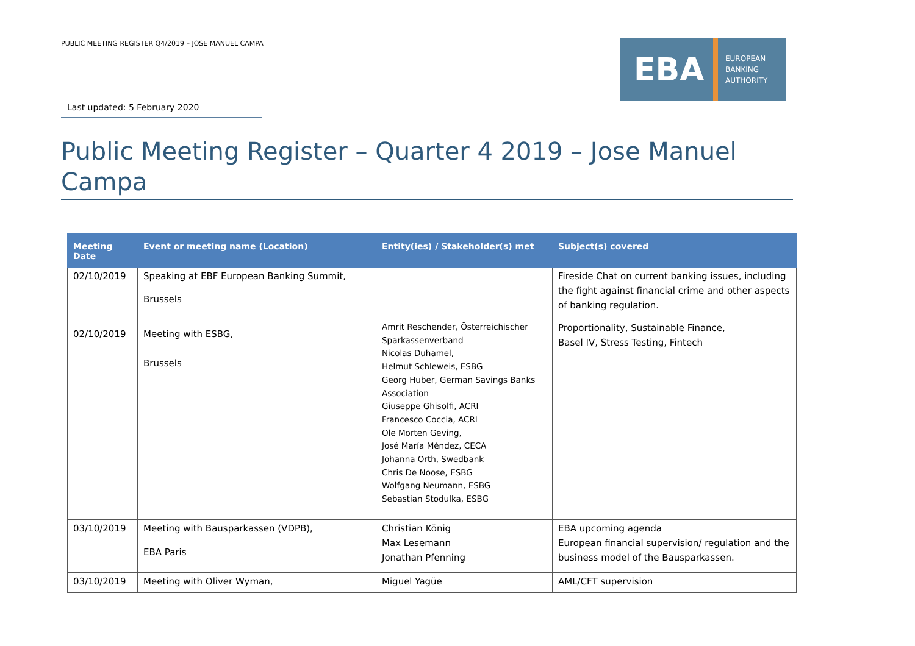PUBLIC MEETING REGISTER Q4/2019 – JOSE MANUEL CAMPA
EBA
EUROPEAN
BANKING
AUTHORITY
Last updated: 5 February 2020
Public Meeting Register – Quarter 4 2019 – Jose Manuel Campa
| Meeting Date | Event or meeting name (Location) | Entity(ies) / Stakeholder(s) met | Subject(s) covered |
| --- | --- | --- | --- |
| 02/10/2019 | Speaking at EBF European Banking Summit, Brussels | | Fireside Chat on current banking issues, including the fight against financial crime and other aspects of banking regulation. |
| 02/10/2019 | Meeting with ESBG, Brussels | Amrit Reschender, Österreichischer Sparkassenverband Nicolas Duhamel, Helmut Schleweis, ESBG Georg Huber, German Savings Banks Association Giuseppe Ghisolfi, ACRI Francesco Coccia, ACRI Ole Morten Geving, José María Méndez, CECA Johanna Orth, Swedbank Chris De Noose, ESBG Wolfgang Neumann, ESBG Sebastian Stodulka, ESBG | Proportionality, Sustainable Finance, Basel IV, Stress Testing, Fintech |
| 03/10/2019 | Meeting with Bausparkassen (VDPB), EBA Paris | Christian König Max Lesemann Jonathan Pfenning | EBA upcoming agenda European financial supervision/ regulation and the business model of the Bausparkassen. |
| 03/10/2019 | Meeting with Oliver Wyman, | Miguel Yagüe | AML/CFT supervision |